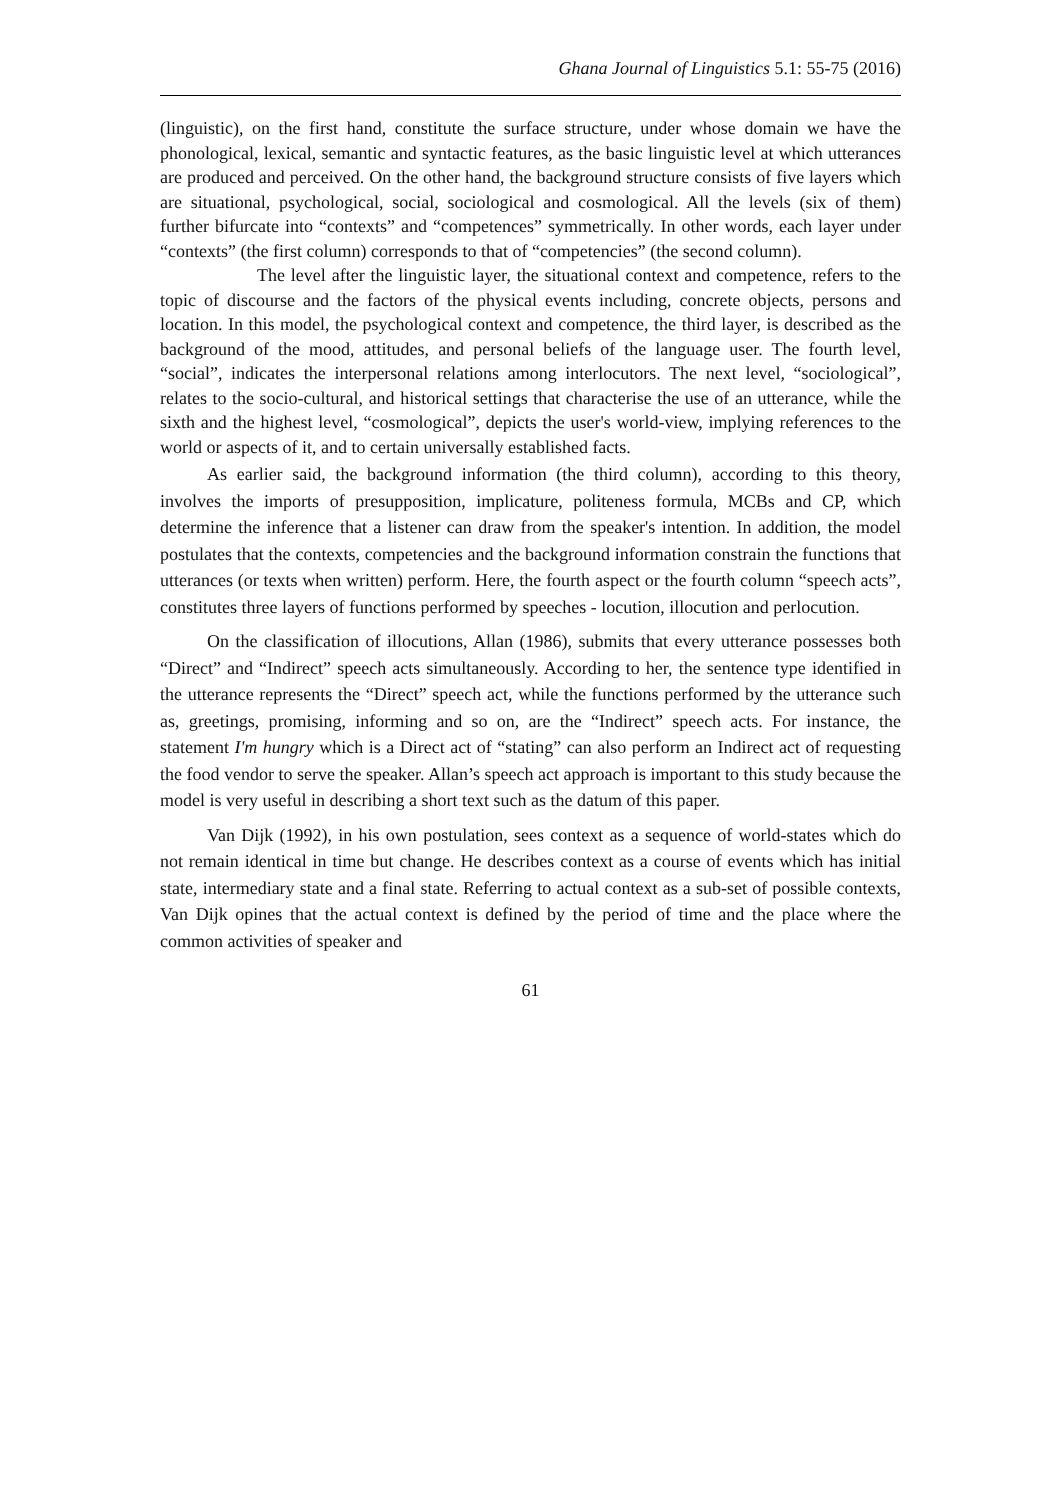Ghana Journal of Linguistics 5.1: 55-75 (2016)
(linguistic), on the first hand, constitute the surface structure, under whose domain we have the phonological, lexical, semantic and syntactic features, as the basic linguistic level at which utterances are produced and perceived. On the other hand, the background structure consists of five layers which are situational, psychological, social, sociological and cosmological. All the levels (six of them) further bifurcate into “contexts” and “competences” symmetrically. In other words, each layer under “contexts” (the first column) corresponds to that of “competencies” (the second column).
The level after the linguistic layer, the situational context and competence, refers to the topic of discourse and the factors of the physical events including, concrete objects, persons and location. In this model, the psychological context and competence, the third layer, is described as the background of the mood, attitudes, and personal beliefs of the language user. The fourth level, “social”, indicates the interpersonal relations among interlocutors. The next level, “sociological”, relates to the socio-cultural, and historical settings that characterise the use of an utterance, while the sixth and the highest level, “cosmological”, depicts the user's world-view, implying references to the world or aspects of it, and to certain universally established facts.
As earlier said, the background information (the third column), according to this theory, involves the imports of presupposition, implicature, politeness formula, MCBs and CP, which determine the inference that a listener can draw from the speaker's intention. In addition, the model postulates that the contexts, competencies and the background information constrain the functions that utterances (or texts when written) perform. Here, the fourth aspect or the fourth column “speech acts”, constitutes three layers of functions performed by speeches - locution, illocution and perlocution.
On the classification of illocutions, Allan (1986), submits that every utterance possesses both “Direct” and “Indirect” speech acts simultaneously. According to her, the sentence type identified in the utterance represents the “Direct” speech act, while the functions performed by the utterance such as, greetings, promising, informing and so on, are the “Indirect” speech acts. For instance, the statement I'm hungry which is a Direct act of “stating” can also perform an Indirect act of requesting the food vendor to serve the speaker. Allan’s speech act approach is important to this study because the model is very useful in describing a short text such as the datum of this paper.
Van Dijk (1992), in his own postulation, sees context as a sequence of world-states which do not remain identical in time but change. He describes context as a course of events which has initial state, intermediary state and a final state. Referring to actual context as a sub-set of possible contexts, Van Dijk opines that the actual context is defined by the period of time and the place where the common activities of speaker and
61